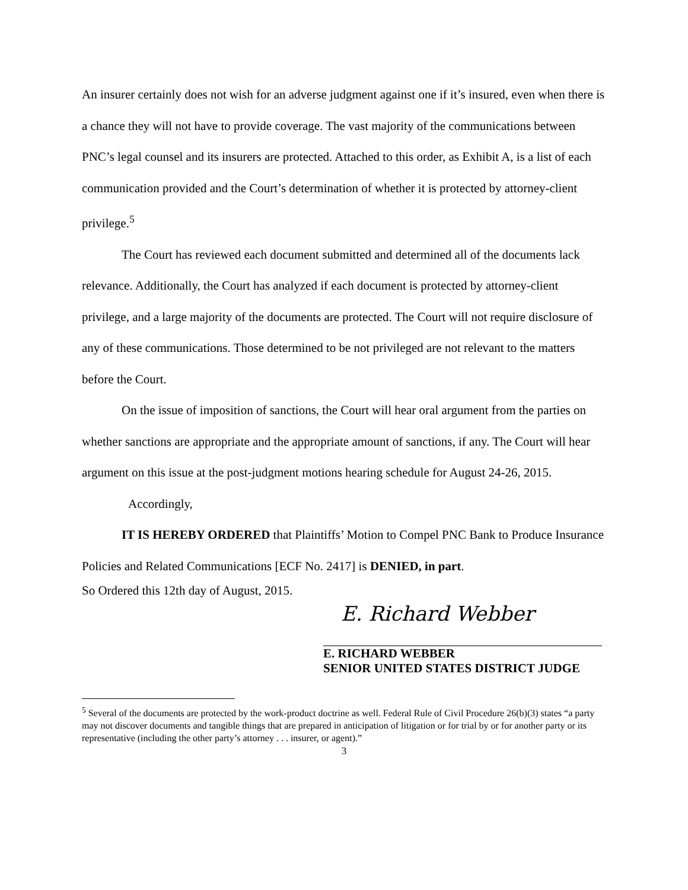An insurer certainly does not wish for an adverse judgment against one if it’s insured, even when there is a chance they will not have to provide coverage. The vast majority of the communications between PNC’s legal counsel and its insurers are protected. Attached to this order, as Exhibit A, is a list of each communication provided and the Court’s determination of whether it is protected by attorney-client privilege.<sup>5</sup>
The Court has reviewed each document submitted and determined all of the documents lack relevance. Additionally, the Court has analyzed if each document is protected by attorney-client privilege, and a large majority of the documents are protected. The Court will not require disclosure of any of these communications. Those determined to be not privileged are not relevant to the matters before the Court.
On the issue of imposition of sanctions, the Court will hear oral argument from the parties on whether sanctions are appropriate and the appropriate amount of sanctions, if any. The Court will hear argument on this issue at the post-judgment motions hearing schedule for August 24-26, 2015.
Accordingly,
IT IS HEREBY ORDERED that Plaintiffs’ Motion to Compel PNC Bank to Produce Insurance Policies and Related Communications [ECF No. 2417] is DENIED, in part.
So Ordered this 12th day of August, 2015.
E. Richard Webber
E. RICHARD WEBBER
SENIOR UNITED STATES DISTRICT JUDGE
<sup>5</sup> Several of the documents are protected by the work-product doctrine as well. Federal Rule of Civil Procedure 26(b)(3) states “a party may not discover documents and tangible things that are prepared in anticipation of litigation or for trial by or for another party or its representative (including the other party’s attorney . . . insurer, or agent).”
3